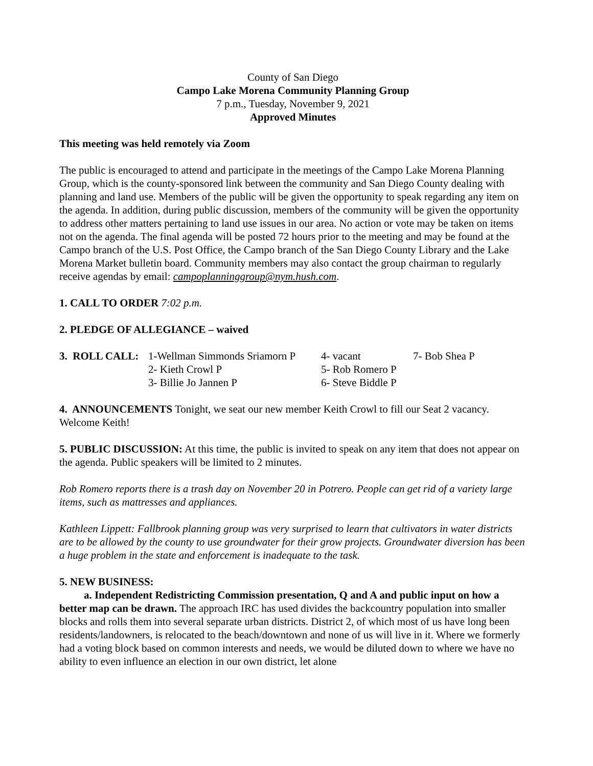County of San Diego
Campo Lake Morena Community Planning Group
7 p.m., Tuesday, November 9, 2021
Approved Minutes
This meeting was held remotely via Zoom
The public is encouraged to attend and participate in the meetings of the Campo Lake Morena Planning Group, which is the county-sponsored link between the community and San Diego County dealing with planning and land use. Members of the public will be given the opportunity to speak regarding any item on the agenda. In addition, during public discussion, members of the community will be given the opportunity to address other matters pertaining to land use issues in our area. No action or vote may be taken on items not on the agenda. The final agenda will be posted 72 hours prior to the meeting and may be found at the Campo branch of the U.S. Post Office, the Campo branch of the San Diego County Library and the Lake Morena Market bulletin board. Community members may also contact the group chairman to regularly receive agendas by email: campoplanninggroup@nym.hush.com.
1. CALL TO ORDER 7:02 p.m.
2. PLEDGE OF ALLEGIANCE – waived
| 3. ROLL CALL: | 1-Wellman Simmonds Sriamorn P | 4- vacant | 7- Bob Shea P |
| | 2- Kieth Crowl P | 5- Rob Romero P | |
| | 3- Billie Jo Jannen P | 6- Steve Biddle P | |
4. ANNOUNCEMENTS Tonight, we seat our new member Keith Crowl to fill our Seat 2 vacancy. Welcome Keith!
5. PUBLIC DISCUSSION: At this time, the public is invited to speak on any item that does not appear on the agenda. Public speakers will be limited to 2 minutes.
Rob Romero reports there is a trash day on November 20 in Potrero. People can get rid of a variety large items, such as mattresses and appliances.
Kathleen Lippett: Fallbrook planning group was very surprised to learn that cultivators in water districts are to be allowed by the county to use groundwater for their grow projects. Groundwater diversion has been a huge problem in the state and enforcement is inadequate to the task.
5. NEW BUSINESS:
a. Independent Redistricting Commission presentation, Q and A and public input on how a better map can be drawn. The approach IRC has used divides the backcountry population into smaller blocks and rolls them into several separate urban districts. District 2, of which most of us have long been residents/landowners, is relocated to the beach/downtown and none of us will live in it. Where we formerly had a voting block based on common interests and needs, we would be diluted down to where we have no ability to even influence an election in our own district, let alone